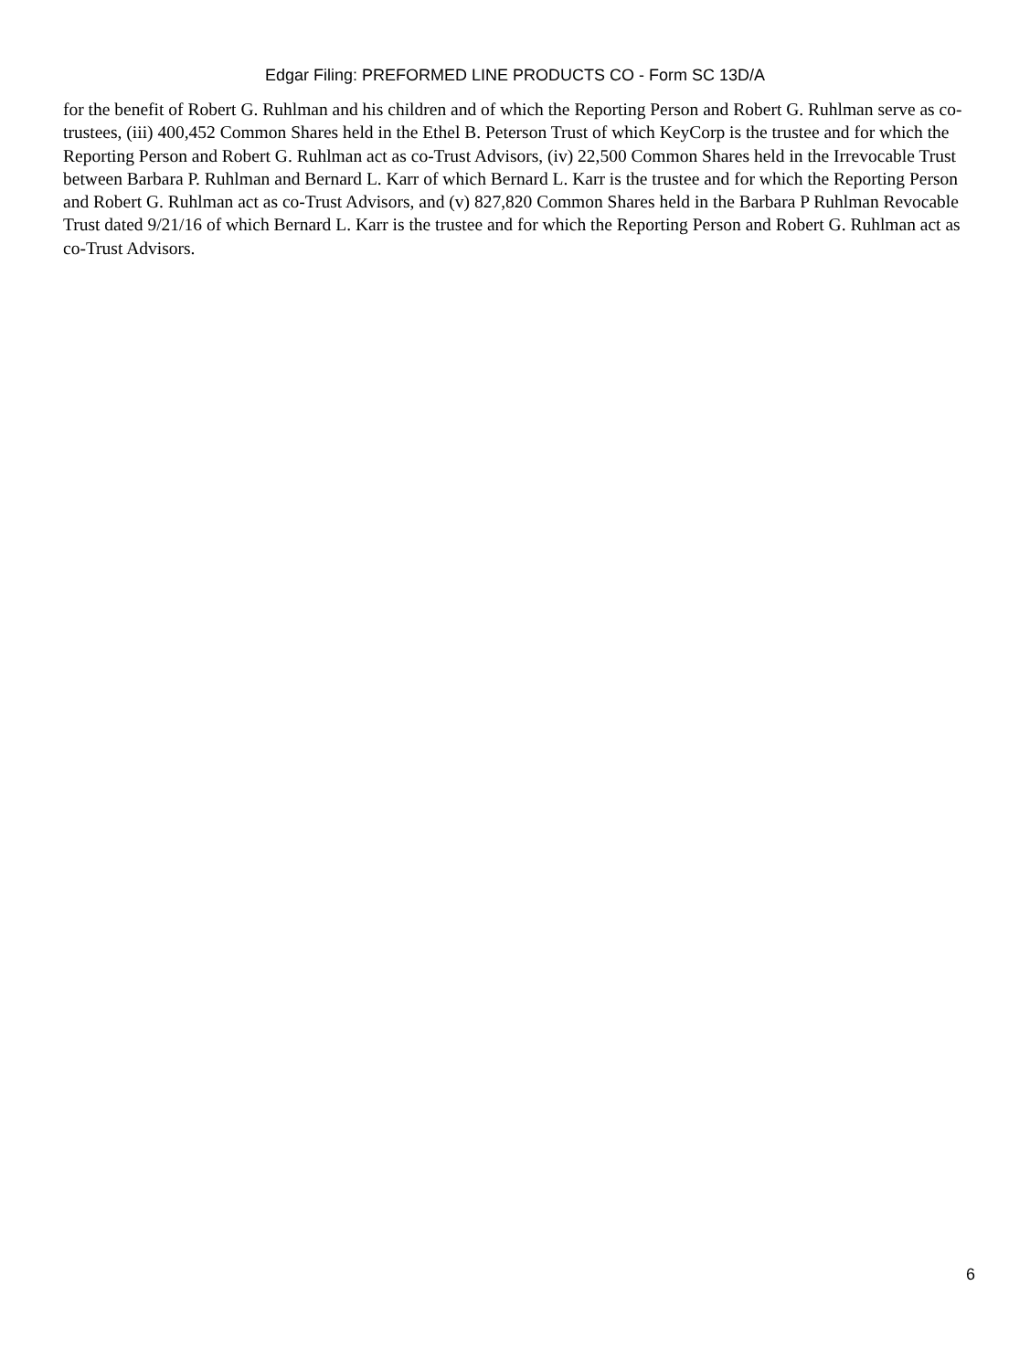Edgar Filing: PREFORMED LINE PRODUCTS CO - Form SC 13D/A
for the benefit of Robert G. Ruhlman and his children and of which the Reporting Person and Robert G. Ruhlman serve as co-trustees, (iii) 400,452 Common Shares held in the Ethel B. Peterson Trust of which KeyCorp is the trustee and for which the Reporting Person and Robert G. Ruhlman act as co-Trust Advisors, (iv) 22,500 Common Shares held in the Irrevocable Trust between Barbara P. Ruhlman and Bernard L. Karr of which Bernard L. Karr is the trustee and for which the Reporting Person and Robert G. Ruhlman act as co-Trust Advisors, and (v) 827,820 Common Shares held in the Barbara P Ruhlman Revocable Trust dated 9/21/16 of which Bernard L. Karr is the trustee and for which the Reporting Person and Robert G. Ruhlman act as co-Trust Advisors.
6